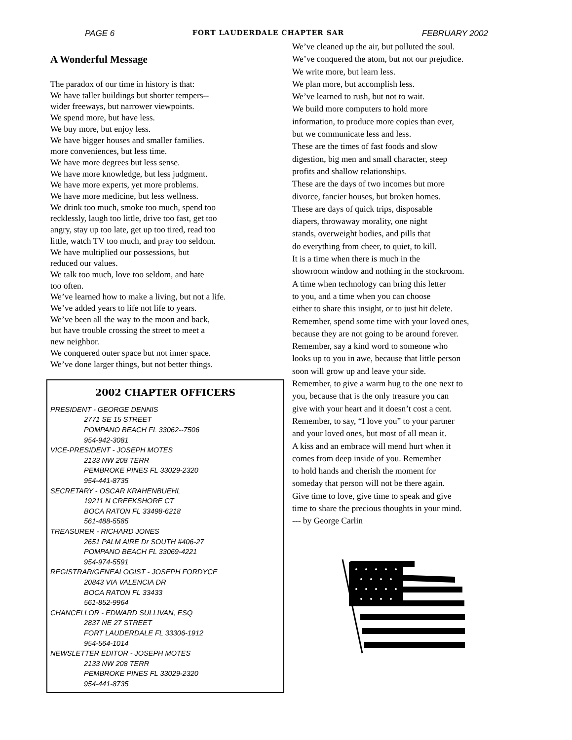PAGE 6 FORT LAUDERDALE CHAPTER SAR FEBRUARY 2002
A Wonderful Message
The paradox of our time in history is that:
We have taller buildings but shorter tempers--
wider freeways, but narrower viewpoints.
We spend more, but have less.
We buy more, but enjoy less.
We have bigger houses and smaller families.
more conveniences, but less time.
We have more degrees but less sense.
We have more knowledge, but less judgment.
We have more experts, yet more problems.
We have more medicine, but less wellness.
We drink too much, smoke too much, spend too
recklessly, laugh too little, drive too fast, get too
angry, stay up too late, get up too tired, read too
little, watch TV too much, and pray too seldom.
We have multiplied our possessions, but
reduced our values.
We talk too much, love too seldom, and hate
too often.
We’ve learned how to make a living, but not a life.
We’ve added years to life not life to years.
We’ve been all the way to the moon and back,
but have trouble crossing the street to meet a
new neighbor.
We conquered outer space but not inner space.
We’ve done larger things, but not better things.
2002 CHAPTER OFFICERS
PRESIDENT - GEORGE DENNIS
2771 SE 15 STREET
POMPANO BEACH FL 33062--7506
954-942-3081
VICE-PRESIDENT - JOSEPH MOTES
2133 NW 208 TERR
PEMBROKE PINES FL 33029-2320
954-441-8735
SECRETARY - OSCAR KRAHENBUEHL
19211 N CREEKSHORE CT
BOCA RATON FL 33498-6218
561-488-5585
TREASURER - RICHARD JONES
2651 PALM AIRE Dr SOUTH #406-27
POMPANO BEACH FL 33069-4221
954-974-5591
REGISTRAR/GENEALOGIST - JOSEPH FORDYCE
20843 VIA VALENCIA DR
BOCA RATON FL 33433
561-852-9964
CHANCELLOR - EDWARD SULLIVAN, ESQ
2837 NE 27 STREET
FORT LAUDERDALE FL 33306-1912
954-564-1014
NEWSLETTER EDITOR - JOSEPH MOTES
2133 NW 208 TERR
PEMBROKE PINES FL 33029-2320
954-441-8735
We’ve cleaned up the air, but polluted the soul.
We’ve conquered the atom, but not our prejudice.
We write more, but learn less.
We plan more, but accomplish less.
We’ve learned to rush, but not to wait.
We build more computers to hold more
information, to produce more copies than ever,
but we communicate less and less.
These are the times of fast foods and slow
digestion, big men and small character, steep
profits and shallow relationships.
These are the days of two incomes but more
divorce, fancier houses, but broken homes.
These are days of quick trips, disposable
diapers, throwaway morality, one night
stands, overweight bodies, and pills that
do everything from cheer, to quiet, to kill.
It is a time when there is much in the
showroom window and nothing in the stockroom.
A time when technology can bring this letter
to you, and a time when you can choose
either to share this insight, or to just hit delete.
Remember, spend some time with your loved ones,
because they are not going to be around forever.
Remember, say a kind word to someone who
looks up to you in awe, because that little person
soon will grow up and leave your side.
Remember, to give a warm hug to the one next to
you, because that is the only treasure you can
give with your heart and it doesn’t cost a cent.
Remember, to say, “I love you” to your partner
and your loved ones, but most of all mean it.
A kiss and an embrace will mend hurt when it
comes from deep inside of you. Remember
to hold hands and cherish the moment for
someday that person will not be there again.
Give time to love, give time to speak and give
time to share the precious thoughts in your mind.
--- by George Carlin